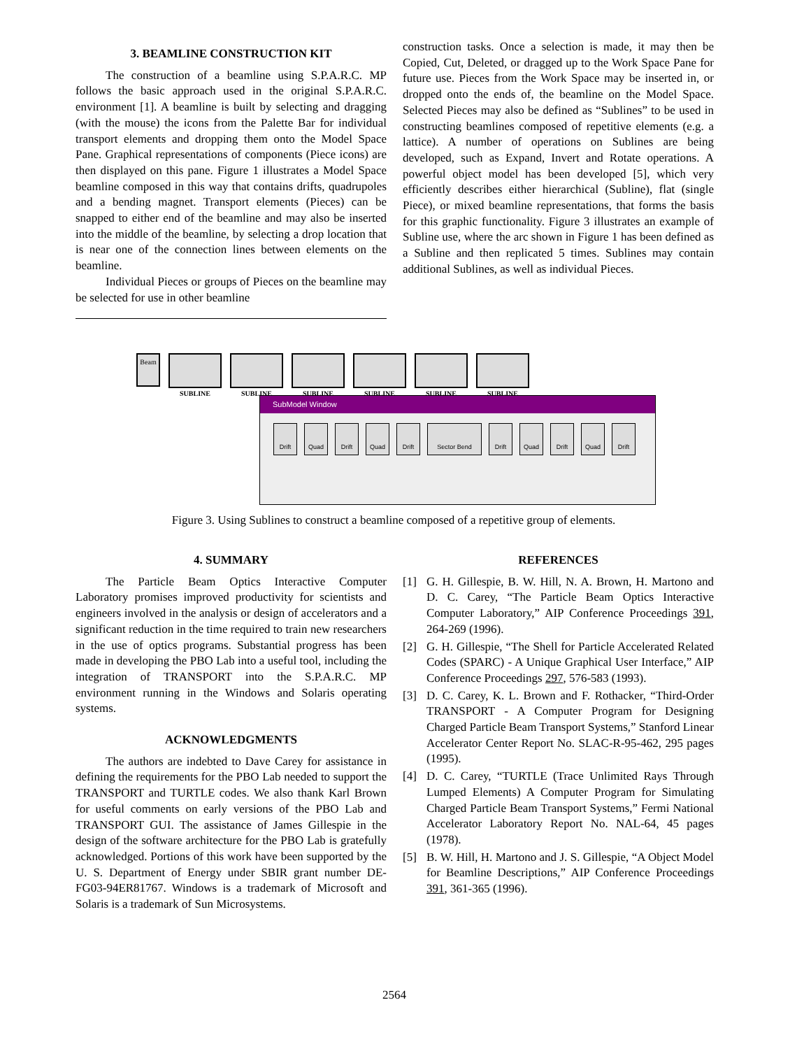3. BEAMLINE CONSTRUCTION KIT
The construction of a beamline using S.P.A.R.C. MP follows the basic approach used in the original S.P.A.R.C. environment [1]. A beamline is built by selecting and dragging (with the mouse) the icons from the Palette Bar for individual transport elements and dropping them onto the Model Space Pane. Graphical representations of components (Piece icons) are then displayed on this pane. Figure 1 illustrates a Model Space beamline composed in this way that contains drifts, quadrupoles and a bending magnet. Transport elements (Pieces) can be snapped to either end of the beamline and may also be inserted into the middle of the beamline, by selecting a drop location that is near one of the connection lines between elements on the beamline.
Individual Pieces or groups of Pieces on the beamline may be selected for use in other beamline
construction tasks. Once a selection is made, it may then be Copied, Cut, Deleted, or dragged up to the Work Space Pane for future use. Pieces from the Work Space may be inserted in, or dropped onto the ends of, the beamline on the Model Space. Selected Pieces may also be defined as “Sublines” to be used in constructing beamlines composed of repetitive elements (e.g. a lattice). A number of operations on Sublines are being developed, such as Expand, Invert and Rotate operations. A powerful object model has been developed [5], which very efficiently describes either hierarchical (Subline), flat (single Piece), or mixed beamline representations, that forms the basis for this graphic functionality. Figure 3 illustrates an example of Subline use, where the arc shown in Figure 1 has been defined as a Subline and then replicated 5 times. Sublines may contain additional Sublines, as well as individual Pieces.
Beam
SUBLINE
SUBLINE
SUBLINE
SUBLINE
SUBLINE
SUBLINE
SubModel Window
Drift
Quad
Drift
Quad
Drift
Sector Bend
Drift
Quad
Drift
Quad
Drift
Figure 3. Using Sublines to construct a beamline composed of a repetitive group of elements.
4. SUMMARY
The Particle Beam Optics Interactive Computer Laboratory promises improved productivity for scientists and engineers involved in the analysis or design of accelerators and a significant reduction in the time required to train new researchers in the use of optics programs. Substantial progress has been made in developing the PBO Lab into a useful tool, including the integration of TRANSPORT into the S.P.A.R.C. MP environment running in the Windows and Solaris operating systems.
ACKNOWLEDGMENTS
The authors are indebted to Dave Carey for assistance in defining the requirements for the PBO Lab needed to support the TRANSPORT and TURTLE codes. We also thank Karl Brown for useful comments on early versions of the PBO Lab and TRANSPORT GUI. The assistance of James Gillespie in the design of the software architecture for the PBO Lab is gratefully acknowledged. Portions of this work have been supported by the U. S. Department of Energy under SBIR grant number DE-FG03-94ER81767. Windows is a trademark of Microsoft and Solaris is a trademark of Sun Microsystems.
REFERENCES
[1] G. H. Gillespie, B. W. Hill, N. A. Brown, H. Martono and D. C. Carey, “The Particle Beam Optics Interactive Computer Laboratory,” AIP Conference Proceedings 391, 264-269 (1996).
[2] G. H. Gillespie, “The Shell for Particle Accelerated Related Codes (SPARC) - A Unique Graphical User Interface,” AIP Conference Proceedings 297, 576-583 (1993).
[3] D. C. Carey, K. L. Brown and F. Rothacker, “Third-Order TRANSPORT - A Computer Program for Designing Charged Particle Beam Transport Systems,” Stanford Linear Accelerator Center Report No. SLAC-R-95-462, 295 pages (1995).
[4] D. C. Carey, “TURTLE (Trace Unlimited Rays Through Lumped Elements) A Computer Program for Simulating Charged Particle Beam Transport Systems,” Fermi National Accelerator Laboratory Report No. NAL-64, 45 pages (1978).
[5] B. W. Hill, H. Martono and J. S. Gillespie, “A Object Model for Beamline Descriptions,” AIP Conference Proceedings 391, 361-365 (1996).
2564